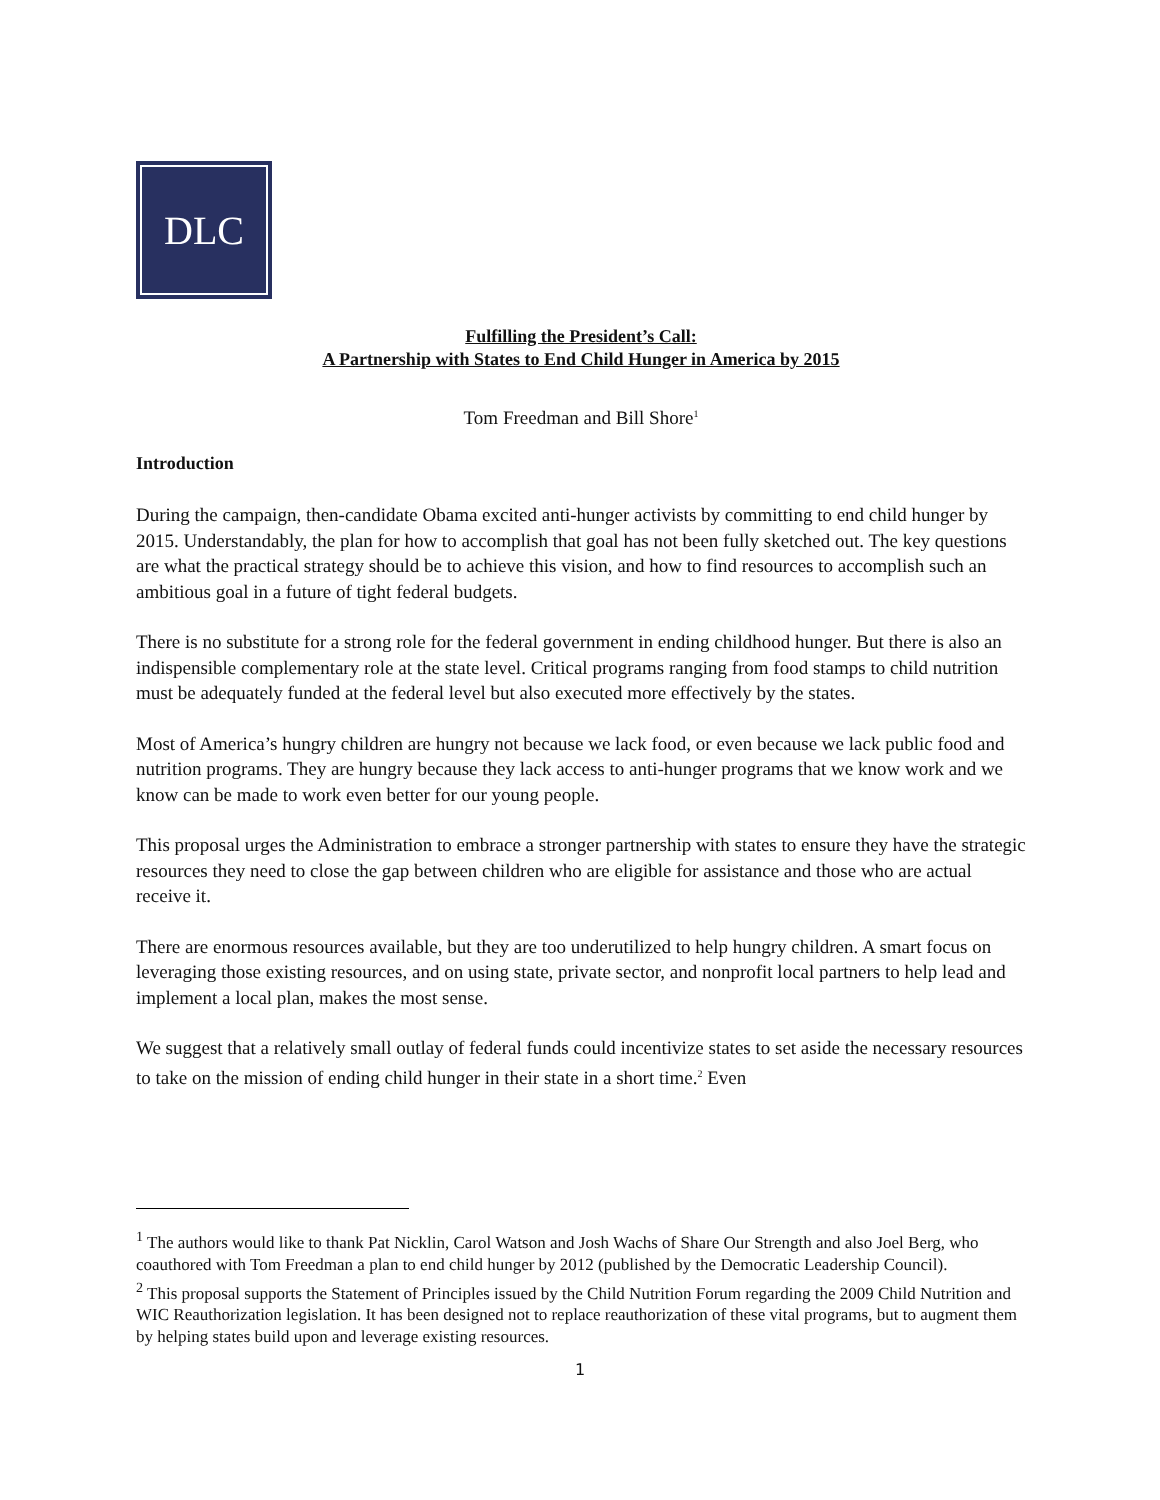DLC
Fulfilling the President’s Call:
A Partnership with States to End Child Hunger in America by 2015
Tom Freedman and Bill Shore<sup>1</sup>
Introduction
During the campaign, then-candidate Obama excited anti-hunger activists by committing to end child hunger by 2015. Understandably, the plan for how to accomplish that goal has not been fully sketched out. The key questions are what the practical strategy should be to achieve this vision, and how to find resources to accomplish such an ambitious goal in a future of tight federal budgets.
There is no substitute for a strong role for the federal government in ending childhood hunger. But there is also an indispensible complementary role at the state level. Critical programs ranging from food stamps to child nutrition must be adequately funded at the federal level but also executed more effectively by the states.
Most of America’s hungry children are hungry not because we lack food, or even because we lack public food and nutrition programs. They are hungry because they lack access to anti-hunger programs that we know work and we know can be made to work even better for our young people.
This proposal urges the Administration to embrace a stronger partnership with states to ensure they have the strategic resources they need to close the gap between children who are eligible for assistance and those who are actual receive it.
There are enormous resources available, but they are too underutilized to help hungry children. A smart focus on leveraging those existing resources, and on using state, private sector, and nonprofit local partners to help lead and implement a local plan, makes the most sense.
We suggest that a relatively small outlay of federal funds could incentivize states to set aside the necessary resources to take on the mission of ending child hunger in their state in a short time.<sup>2</sup> Even
<sup>1</sup> The authors would like to thank Pat Nicklin, Carol Watson and Josh Wachs of Share Our Strength and also Joel Berg, who coauthored with Tom Freedman a plan to end child hunger by 2012 (published by the Democratic Leadership Council).
<sup>2</sup> This proposal supports the Statement of Principles issued by the Child Nutrition Forum regarding the 2009 Child Nutrition and WIC Reauthorization legislation. It has been designed not to replace reauthorization of these vital programs, but to augment them by helping states build upon and leverage existing resources.
1